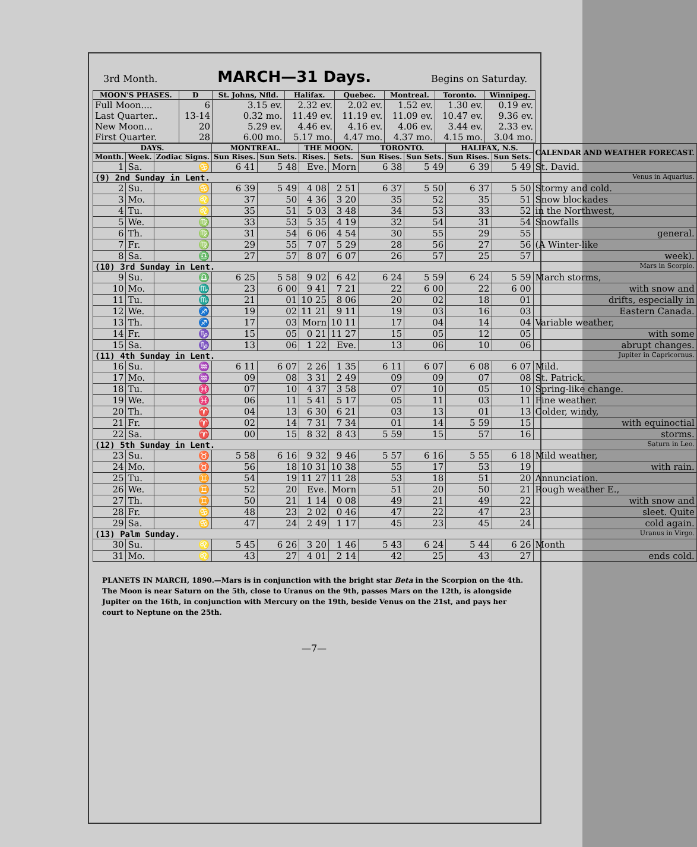3rd Month. MARCH—31 Days. Begins on Saturday.
| MOON'S PHASES. | D | St. Johns, Nfld. | Halifax. | Quebec. | Montreal. | Toronto. | Winnipeg. |
| --- | --- | --- | --- | --- | --- | --- | --- |
| Full Moon.... Last Quarter.. New Moon... First Quarter. | 6 13-14 20 28 | 3.15 ev. 0.32 mo. 5.29 ev. 6.00 mo. | 2.32 ev. 11.49 ev. 4.46 ev. 5.17 mo. | 2.02 ev. 11.19 ev. 4.16 ev. 4.47 mo. | 1.52 ev. 11.09 ev. 4.06 ev. 4.37 mo. | 1.30 ev. 10.47 ev. 3.44 ev. 4.15 mo. | 0.19 ev. 9.36 ev. 2.33 ev. 3.04 mo. |
| DAYS. | | | MONTREAL. | | THE MOON. | | TORONTO. | | HALIFAX, N.S. | | CALENDAR AND WEATHER FORECAST. |
| --- | --- | --- | --- | --- | --- | --- | --- | --- | --- | --- | --- |
| Month. | Week. | Zodiac Signs. | Sun Rises. | Sun Sets. | Rises. | Sets. | Sun Rises. | Sun Sets. | Sun Rises. | Sun Sets. | |
| 1 | Sa. | ♋ | 6 41 | 5 48 | Eve. | Morn | 6 38 | 5 49 | 6 39 | 5 49 | St. David. |
| (9) 2nd Sunday in Lent. Venus in Aquarius. | | | | | | | | | | | |
| 2 | Su. | ♋ | 6 39 | 5 49 | 4 08 | 2 51 | 6 37 | 5 50 | 6 37 | 5 50 | Stormy and cold. |
| 3 | Mo. | ♌ | 37 | 50 | 4 36 | 3 20 | 35 | 52 | 35 | 51 | Snow blockades |
| 4 | Tu. | ♌ | 35 | 51 | 5 03 | 3 48 | 34 | 53 | 33 | 52 | in the Northwest, |
| 5 | We. | ♍ | 33 | 53 | 5 35 | 4 19 | 32 | 54 | 31 | 54 | Snowfalls |
| 6 | Th. | ♍ | 31 | 54 | 6 06 | 4 54 | 30 | 55 | 29 | 55 | general. |
| 7 | Fr. | ♍ | 29 | 55 | 7 07 | 5 29 | 28 | 56 | 27 | 56 | (A Winter-like |
| 8 | Sa. | ♎ | 27 | 57 | 8 07 | 6 07 | 26 | 57 | 25 | 57 | week). |
| (10) 3rd Sunday in Lent. Mars in Scorpio. | | | | | | | | | | | |
| 9 | Su. | ♎ | 6 25 | 5 58 | 9 02 | 6 42 | 6 24 | 5 59 | 6 24 | 5 59 | March storms, |
| 10 | Mo. | ♏ | 23 | 6 00 | 9 41 | 7 21 | 22 | 6 00 | 22 | 6 00 | with snow and |
| 11 | Tu. | ♏ | 21 | 01 | 10 25 | 8 06 | 20 | 02 | 18 | 01 | drifts, especially in |
| 12 | We. | ♐ | 19 | 02 | 11 21 | 9 11 | 19 | 03 | 16 | 03 | Eastern Canada. |
| 13 | Th. | ♐ | 17 | 03 | Morn | 10 11 | 17 | 04 | 14 | 04 | Variable weather, |
| 14 | Fr. | ♑ | 15 | 05 | 0 21 | 11 27 | 15 | 05 | 12 | 05 | with some |
| 15 | Sa. | ♑ | 13 | 06 | 1 22 | Eve. | 13 | 06 | 10 | 06 | abrupt changes. |
| (11) 4th Sunday in Lent. Jupiter in Capricornus. | | | | | | | | | | | |
| 16 | Su. | ♒ | 6 11 | 6 07 | 2 26 | 1 35 | 6 11 | 6 07 | 6 08 | 6 07 | Mild. |
| 17 | Mo. | ♒ | 09 | 08 | 3 31 | 2 49 | 09 | 09 | 07 | 08 | St. Patrick. |
| 18 | Tu. | ♓ | 07 | 10 | 4 37 | 3 58 | 07 | 10 | 05 | 10 | Spring-like change. |
| 19 | We. | ♓ | 06 | 11 | 5 41 | 5 17 | 05 | 11 | 03 | 11 | Fine weather. |
| 20 | Th. | ♈ | 04 | 13 | 6 30 | 6 21 | 03 | 13 | 01 | 13 | Colder, windy, |
| 21 | Fr. | ♈ | 02 | 14 | 7 31 | 7 34 | 01 | 14 | 5 59 | 15 | with equinoctial |
| 22 | Sa. | ♈ | 00 | 15 | 8 32 | 8 43 | 5 59 | 15 | 57 | 16 | storms. |
| (12) 5th Sunday in Lent. Saturn in Leo. | | | | | | | | | | | |
| 23 | Su. | ♉ | 5 58 | 6 16 | 9 32 | 9 46 | 5 57 | 6 16 | 5 55 | 6 18 | Mild weather, |
| 24 | Mo. | ♉ | 56 | 18 | 10 31 | 10 38 | 55 | 17 | 53 | 19 | with rain. |
| 25 | Tu. | ♊ | 54 | 19 | 11 27 | 11 28 | 53 | 18 | 51 | 20 | Annunciation. |
| 26 | We. | ♊ | 52 | 20 | Eve. | Morn | 51 | 20 | 50 | 21 | Rough weather E., |
| 27 | Th. | ♊ | 50 | 21 | 1 14 | 0 08 | 49 | 21 | 49 | 22 | with snow and |
| 28 | Fr. | ♋ | 48 | 23 | 2 02 | 0 46 | 47 | 22 | 47 | 23 | sleet. Quite |
| 29 | Sa. | ♋ | 47 | 24 | 2 49 | 1 17 | 45 | 23 | 45 | 24 | cold again. |
| (13) Palm Sunday. Uranus in Virgo. | | | | | | | | | | | |
| 30 | Su. | ♌ | 5 45 | 6 26 | 3 20 | 1 46 | 5 43 | 6 24 | 5 44 | 6 26 | Month |
| 31 | Mo. | ♌ | 43 | 27 | 4 01 | 2 14 | 42 | 25 | 43 | 27 | ends cold. |
PLANETS IN MARCH, 1890.—Mars is in conjunction with the bright star Beta in the Scorpion on the 4th. The Moon is near Saturn on the 5th, close to Uranus on the 9th, passes Mars on the 12th, is alongside Jupiter on the 16th, in conjunction with Mercury on the 19th, beside Venus on the 21st, and pays her court to Neptune on the 25th.
—7—